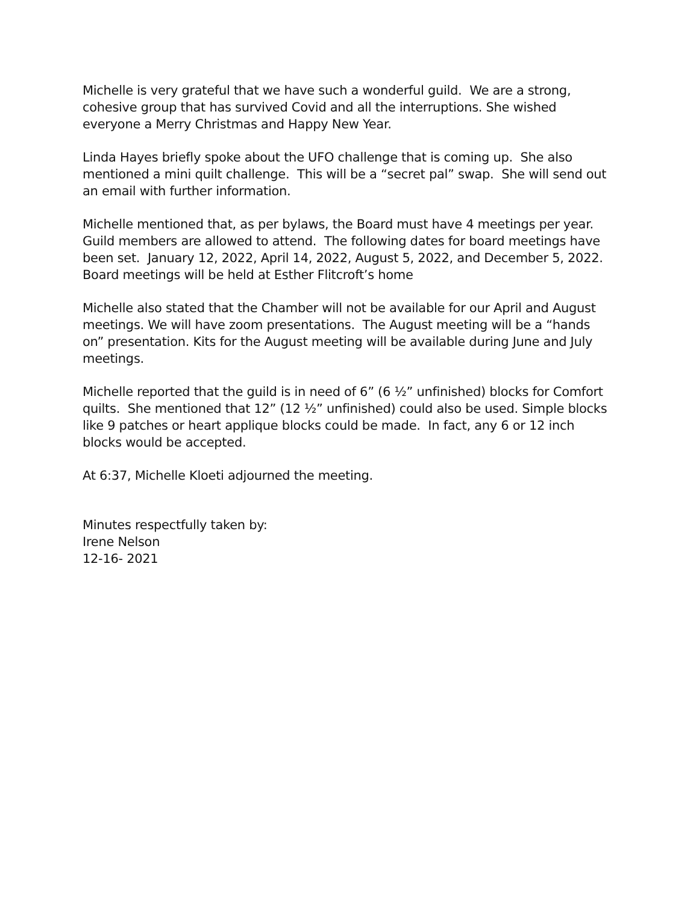Michelle is very grateful that we have such a wonderful guild. We are a strong, cohesive group that has survived Covid and all the interruptions. She wished everyone a Merry Christmas and Happy New Year.
Linda Hayes briefly spoke about the UFO challenge that is coming up. She also mentioned a mini quilt challenge. This will be a “secret pal” swap. She will send out an email with further information.
Michelle mentioned that, as per bylaws, the Board must have 4 meetings per year. Guild members are allowed to attend. The following dates for board meetings have been set. January 12, 2022, April 14, 2022, August 5, 2022, and December 5, 2022. Board meetings will be held at Esther Flitcroft’s home
Michelle also stated that the Chamber will not be available for our April and August meetings. We will have zoom presentations. The August meeting will be a “hands on” presentation. Kits for the August meeting will be available during June and July meetings.
Michelle reported that the guild is in need of 6” (6 ½” unfinished) blocks for Comfort quilts. She mentioned that 12” (12 ½” unfinished) could also be used. Simple blocks like 9 patches or heart applique blocks could be made. In fact, any 6 or 12 inch blocks would be accepted.
At 6:37, Michelle Kloeti adjourned the meeting.
Minutes respectfully taken by:
Irene Nelson
12-16- 2021